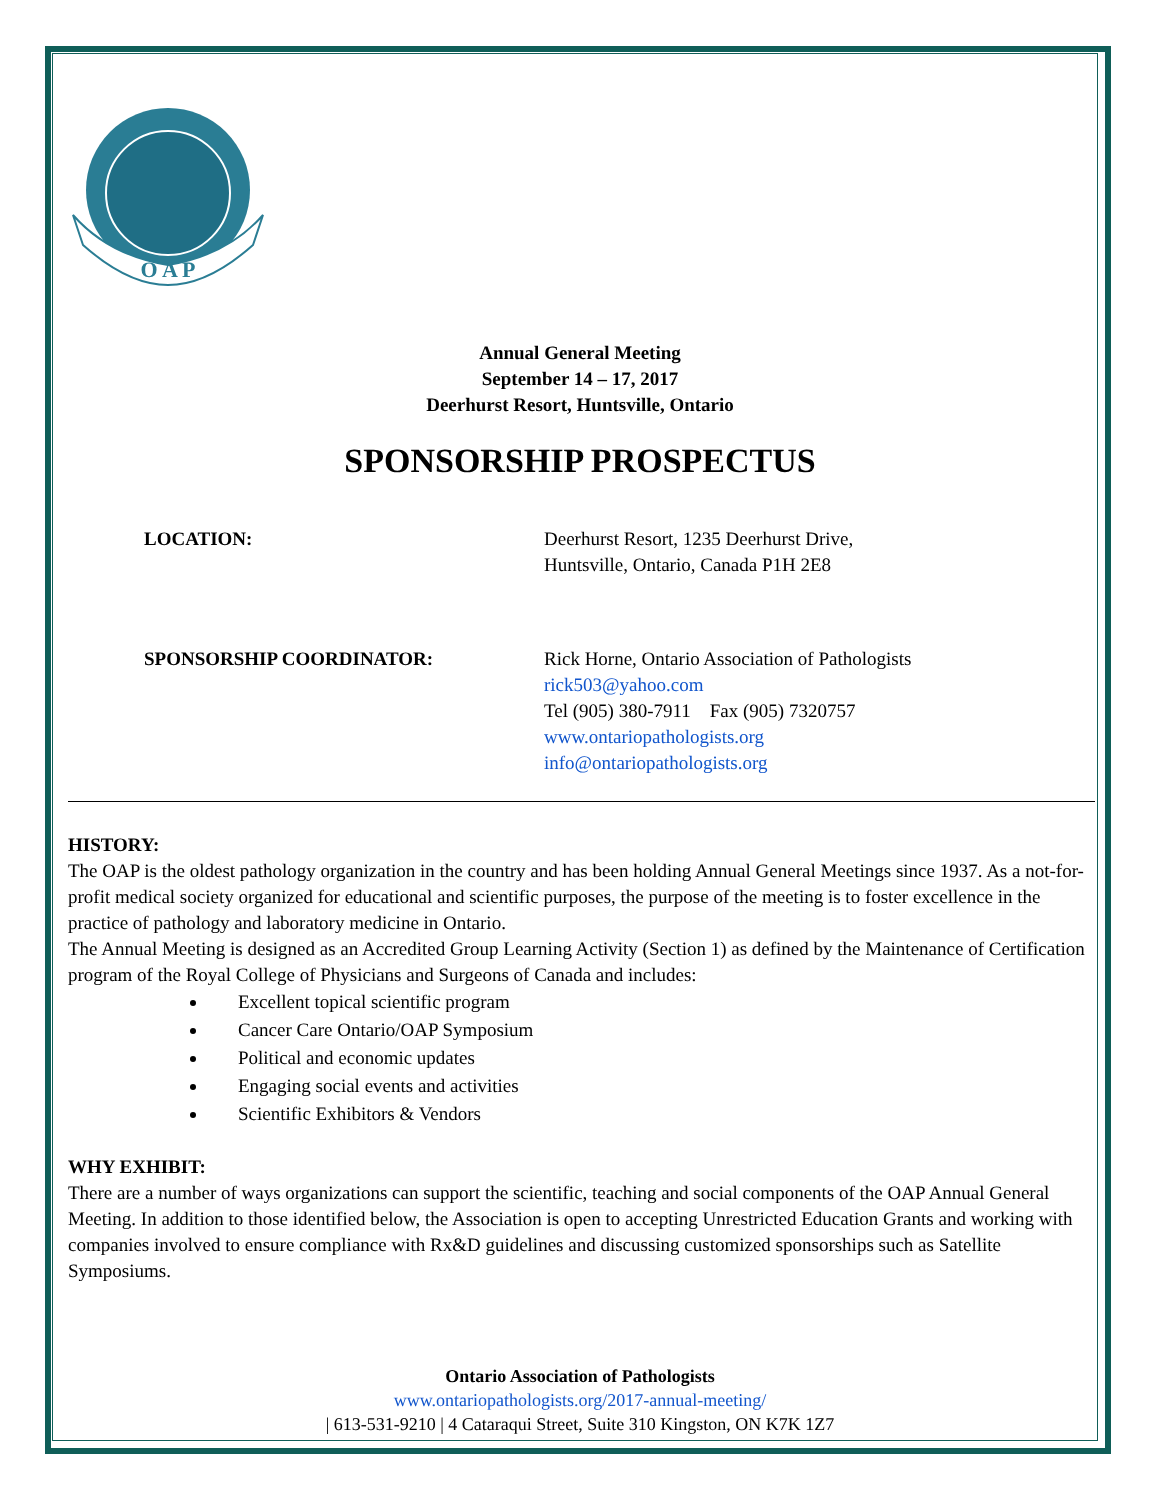O A P
Annual General Meeting
September 14 – 17, 2017
Deerhurst Resort, Huntsville, Ontario
SPONSORSHIP PROSPECTUS
LOCATION: Deerhurst Resort, 1235 Deerhurst Drive,
Huntsville, Ontario, Canada P1H 2E8
SPONSORSHIP COORDINATOR: Rick Horne, Ontario Association of Pathologists
rick503@yahoo.com
Tel (905) 380-7911 Fax (905) 7320757
www.ontariopathologists.org
info@ontariopathologists.org
HISTORY:
The OAP is the oldest pathology organization in the country and has been holding Annual General Meetings since 1937. As a not-for-profit medical society organized for educational and scientific purposes, the purpose of the meeting is to foster excellence in the practice of pathology and laboratory medicine in Ontario.
The Annual Meeting is designed as an Accredited Group Learning Activity (Section 1) as defined by the Maintenance of Certification program of the Royal College of Physicians and Surgeons of Canada and includes:
Excellent topical scientific program
Cancer Care Ontario/OAP Symposium
Political and economic updates
Engaging social events and activities
Scientific Exhibitors & Vendors
WHY EXHIBIT:
There are a number of ways organizations can support the scientific, teaching and social components of the OAP Annual General Meeting. In addition to those identified below, the Association is open to accepting Unrestricted Education Grants and working with companies involved to ensure compliance with Rx&D guidelines and discussing customized sponsorships such as Satellite Symposiums.
Ontario Association of Pathologists
www.ontariopathologists.org/2017-annual-meeting/
| 613-531-9210 | 4 Cataraqui Street, Suite 310 Kingston, ON K7K 1Z7